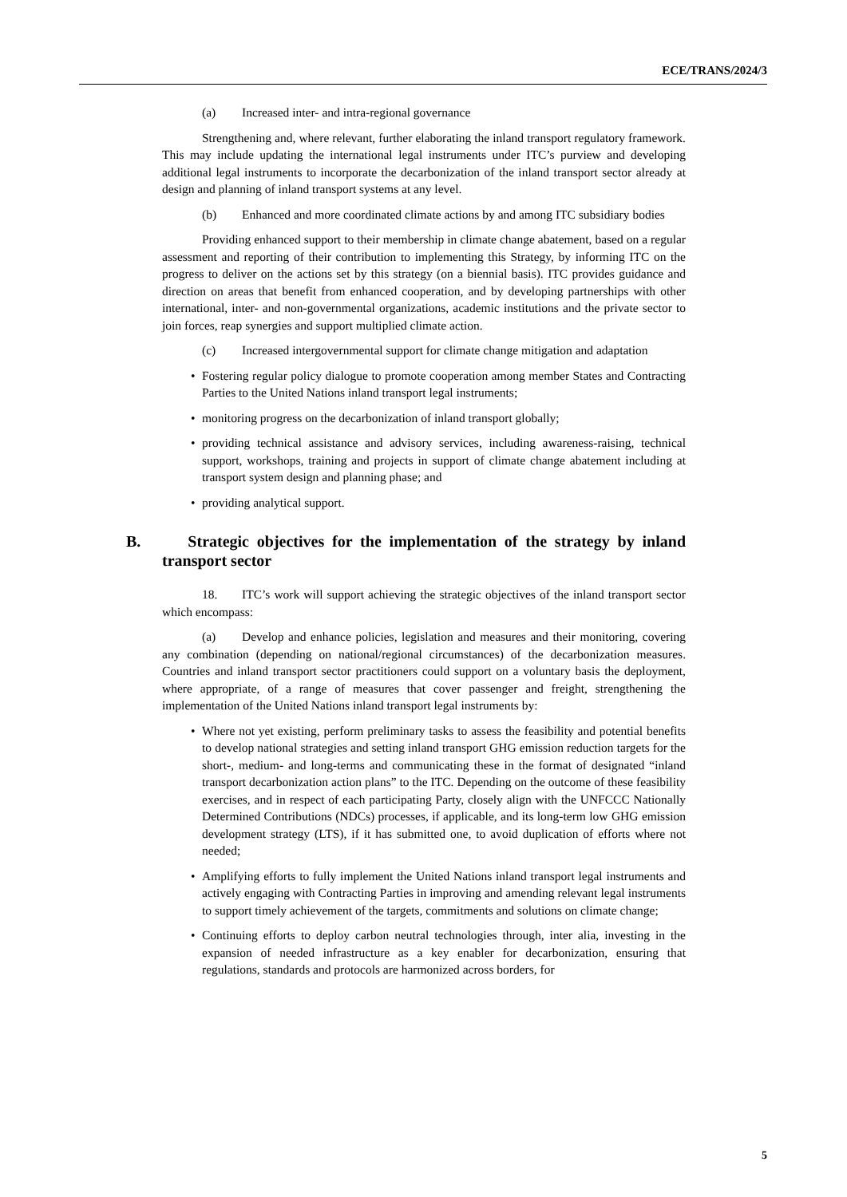ECE/TRANS/2024/3
(a) Increased inter- and intra-regional governance
Strengthening and, where relevant, further elaborating the inland transport regulatory framework. This may include updating the international legal instruments under ITC’s purview and developing additional legal instruments to incorporate the decarbonization of the inland transport sector already at design and planning of inland transport systems at any level.
(b) Enhanced and more coordinated climate actions by and among ITC subsidiary bodies
Providing enhanced support to their membership in climate change abatement, based on a regular assessment and reporting of their contribution to implementing this Strategy, by informing ITC on the progress to deliver on the actions set by this strategy (on a biennial basis). ITC provides guidance and direction on areas that benefit from enhanced cooperation, and by developing partnerships with other international, inter- and non-governmental organizations, academic institutions and the private sector to join forces, reap synergies and support multiplied climate action.
(c) Increased intergovernmental support for climate change mitigation and adaptation
• Fostering regular policy dialogue to promote cooperation among member States and Contracting Parties to the United Nations inland transport legal instruments;
• monitoring progress on the decarbonization of inland transport globally;
• providing technical assistance and advisory services, including awareness-raising, technical support, workshops, training and projects in support of climate change abatement including at transport system design and planning phase; and
• providing analytical support.
B. Strategic objectives for the implementation of the strategy by inland transport sector
18. ITC’s work will support achieving the strategic objectives of the inland transport sector which encompass:
(a) Develop and enhance policies, legislation and measures and their monitoring, covering any combination (depending on national/regional circumstances) of the decarbonization measures. Countries and inland transport sector practitioners could support on a voluntary basis the deployment, where appropriate, of a range of measures that cover passenger and freight, strengthening the implementation of the United Nations inland transport legal instruments by:
• Where not yet existing, perform preliminary tasks to assess the feasibility and potential benefits to develop national strategies and setting inland transport GHG emission reduction targets for the short-, medium- and long-terms and communicating these in the format of designated “inland transport decarbonization action plans” to the ITC. Depending on the outcome of these feasibility exercises, and in respect of each participating Party, closely align with the UNFCCC Nationally Determined Contributions (NDCs) processes, if applicable, and its long-term low GHG emission development strategy (LTS), if it has submitted one, to avoid duplication of efforts where not needed;
• Amplifying efforts to fully implement the United Nations inland transport legal instruments and actively engaging with Contracting Parties in improving and amending relevant legal instruments to support timely achievement of the targets, commitments and solutions on climate change;
• Continuing efforts to deploy carbon neutral technologies through, inter alia, investing in the expansion of needed infrastructure as a key enabler for decarbonization, ensuring that regulations, standards and protocols are harmonized across borders, for
5